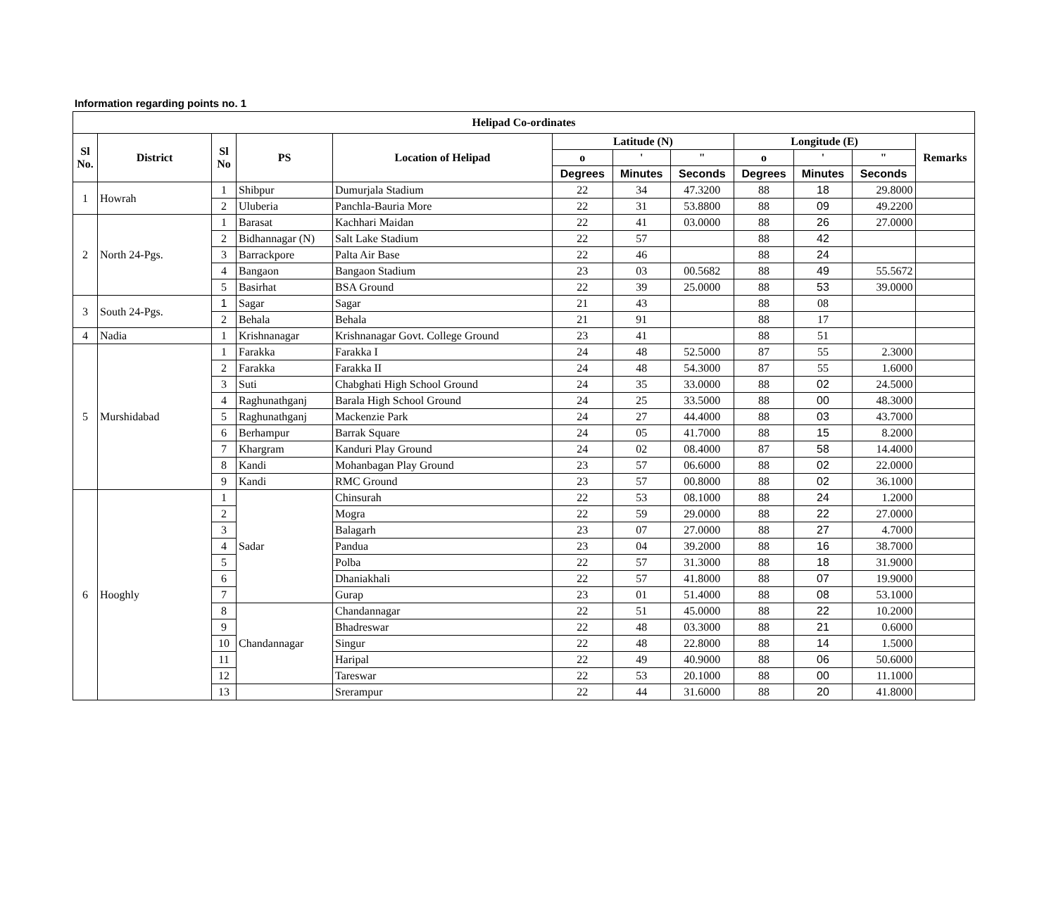Information regarding points no. 1
| Helipad Co-ordinates | | | | | | | | | | | |
| --- | --- | --- | --- | --- | --- | --- | --- | --- | --- | --- | --- |
| Sl No. | District | Sl No | PS | Location of Helipad | Latitude (N) | | | Longitude (E) | | | Remarks |
| | | | | | o | ' | " | o | ' | " | |
| | | | | | Degrees | Minutes | Seconds | Degrees | Minutes | Seconds | |
| 1 | Howrah | 1 | Shibpur | Dumurjala Stadium | 22 | 34 | 47.3200 | 88 | 18 | 29.8000 | |
| | | 2 | Uluberia | Panchla-Bauria More | 22 | 31 | 53.8800 | 88 | 09 | 49.2200 | |
| 2 | North 24-Pgs. | 1 | Barasat | Kachhari Maidan | 22 | 41 | 03.0000 | 88 | 26 | 27.0000 | |
| | | 2 | Bidhannagar (N) | Salt Lake Stadium | 22 | 57 | | 88 | 42 | | |
| | | 3 | Barrackpore | Palta Air Base | 22 | 46 | | 88 | 24 | | |
| | | 4 | Bangaon | Bangaon Stadium | 23 | 03 | 00.5682 | 88 | 49 | 55.5672 | |
| | | 5 | Basirhat | BSA Ground | 22 | 39 | 25.0000 | 88 | 53 | 39.0000 | |
| 3 | South 24-Pgs. | 1 | Sagar | Sagar | 21 | 43 | | 88 | 08 | | |
| | | 2 | Behala | Behala | 21 | 91 | | 88 | 17 | | |
| 4 | Nadia | 1 | Krishnanagar | Krishnanagar Govt. College Ground | 23 | 41 | | 88 | 51 | | |
| 5 | Murshidabad | 1 | Farakka | Farakka I | 24 | 48 | 52.5000 | 87 | 55 | 2.3000 | |
| | | 2 | Farakka | Farakka II | 24 | 48 | 54.3000 | 87 | 55 | 1.6000 | |
| | | 3 | Suti | Chabghati High School Ground | 24 | 35 | 33.0000 | 88 | 02 | 24.5000 | |
| | | 4 | Raghunathganj | Barala High School Ground | 24 | 25 | 33.5000 | 88 | 00 | 48.3000 | |
| | | 5 | Raghunathganj | Mackenzie Park | 24 | 27 | 44.4000 | 88 | 03 | 43.7000 | |
| | | 6 | Berhampur | Barrak Square | 24 | 05 | 41.7000 | 88 | 15 | 8.2000 | |
| | | 7 | Khargram | Kanduri Play Ground | 24 | 02 | 08.4000 | 87 | 58 | 14.4000 | |
| | | 8 | Kandi | Mohanbagan Play Ground | 23 | 57 | 06.6000 | 88 | 02 | 22.0000 | |
| | | 9 | Kandi | RMC Ground | 23 | 57 | 00.8000 | 88 | 02 | 36.1000 | |
| 6 | Hooghly | 1 | Sadar | Chinsurah | 22 | 53 | 08.1000 | 88 | 24 | 1.2000 | |
| | | 2 | | Mogra | 22 | 59 | 29.0000 | 88 | 22 | 27.0000 | |
| | | 3 | | Balagarh | 23 | 07 | 27.0000 | 88 | 27 | 4.7000 | |
| | | 4 | | Pandua | 23 | 04 | 39.2000 | 88 | 16 | 38.7000 | |
| | | 5 | | Polba | 22 | 57 | 31.3000 | 88 | 18 | 31.9000 | |
| | | 6 | | Dhaniakhali | 22 | 57 | 41.8000 | 88 | 07 | 19.9000 | |
| | | 7 | | Gurap | 23 | 01 | 51.4000 | 88 | 08 | 53.1000 | |
| | | 8 | Chandannagar | Chandannagar | 22 | 51 | 45.0000 | 88 | 22 | 10.2000 | |
| | | 9 | | Bhadreswar | 22 | 48 | 03.3000 | 88 | 21 | 0.6000 | |
| | | 10 | | Singur | 22 | 48 | 22.8000 | 88 | 14 | 1.5000 | |
| | | 11 | | Haripal | 22 | 49 | 40.9000 | 88 | 06 | 50.6000 | |
| | | 12 | | Tareswar | 22 | 53 | 20.1000 | 88 | 00 | 11.1000 | |
| | | 13 | | Srerampur | 22 | 44 | 31.6000 | 88 | 20 | 41.8000 | |